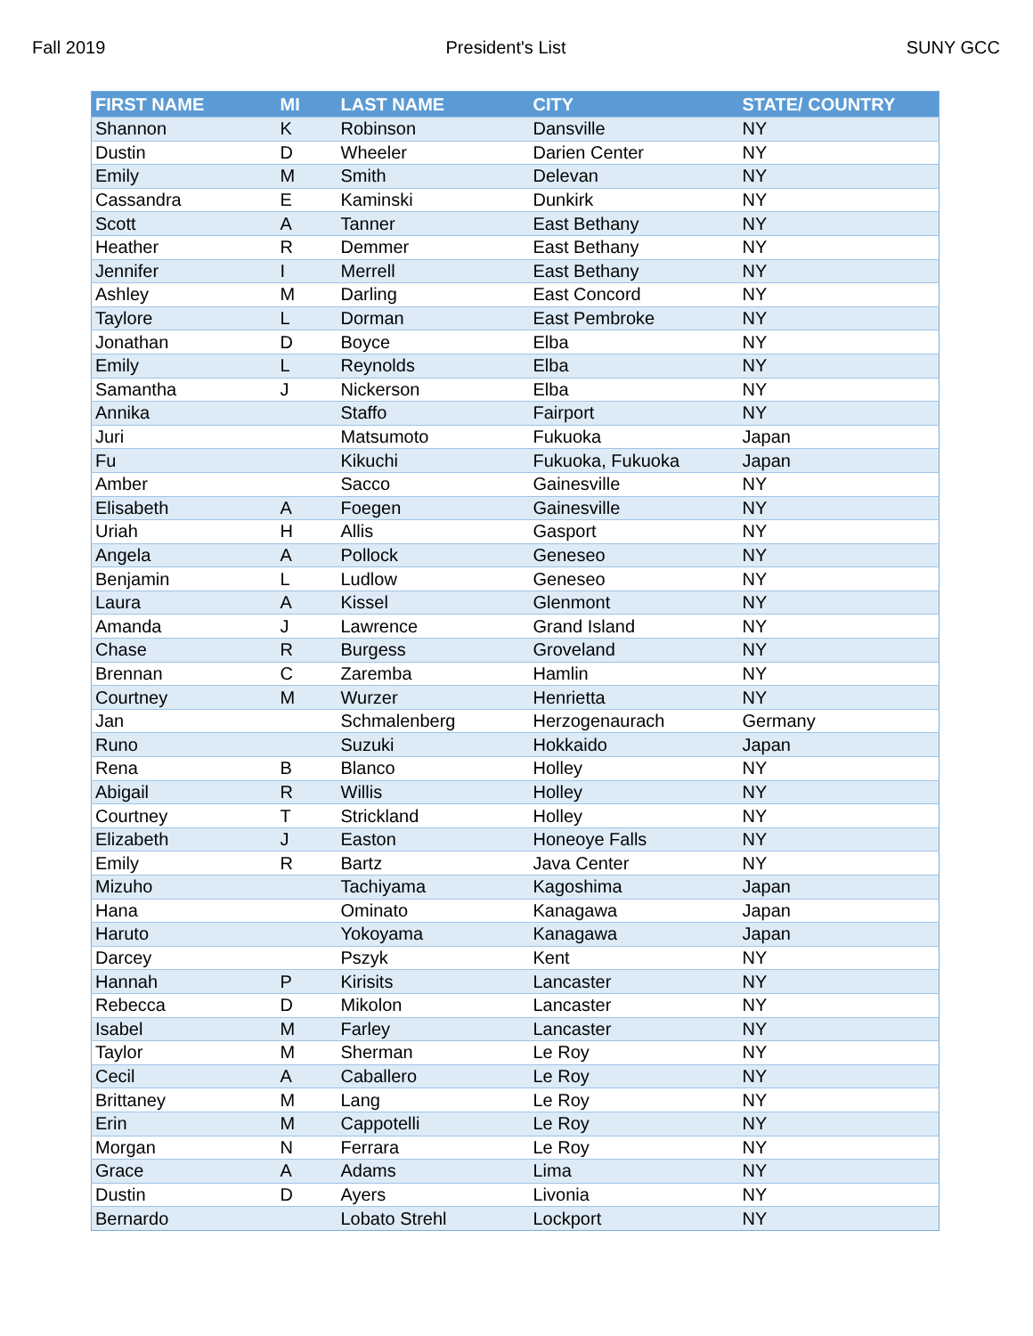Fall 2019 President's List SUNY GCC
| FIRST NAME | MI | LAST NAME | CITY | STATE/ COUNTRY |
| --- | --- | --- | --- | --- |
| Shannon | K | Robinson | Dansville | NY |
| Dustin | D | Wheeler | Darien Center | NY |
| Emily | M | Smith | Delevan | NY |
| Cassandra | E | Kaminski | Dunkirk | NY |
| Scott | A | Tanner | East Bethany | NY |
| Heather | R | Demmer | East Bethany | NY |
| Jennifer | I | Merrell | East Bethany | NY |
| Ashley | M | Darling | East Concord | NY |
| Taylore | L | Dorman | East Pembroke | NY |
| Jonathan | D | Boyce | Elba | NY |
| Emily | L | Reynolds | Elba | NY |
| Samantha | J | Nickerson | Elba | NY |
| Annika | | Staffo | Fairport | NY |
| Juri | | Matsumoto | Fukuoka | Japan |
| Fu | | Kikuchi | Fukuoka, Fukuoka | Japan |
| Amber | | Sacco | Gainesville | NY |
| Elisabeth | A | Foegen | Gainesville | NY |
| Uriah | H | Allis | Gasport | NY |
| Angela | A | Pollock | Geneseo | NY |
| Benjamin | L | Ludlow | Geneseo | NY |
| Laura | A | Kissel | Glenmont | NY |
| Amanda | J | Lawrence | Grand Island | NY |
| Chase | R | Burgess | Groveland | NY |
| Brennan | C | Zaremba | Hamlin | NY |
| Courtney | M | Wurzer | Henrietta | NY |
| Jan | | Schmalenberg | Herzogenaurach | Germany |
| Runo | | Suzuki | Hokkaido | Japan |
| Rena | B | Blanco | Holley | NY |
| Abigail | R | Willis | Holley | NY |
| Courtney | T | Strickland | Holley | NY |
| Elizabeth | J | Easton | Honeoye Falls | NY |
| Emily | R | Bartz | Java Center | NY |
| Mizuho | | Tachiyama | Kagoshima | Japan |
| Hana | | Ominato | Kanagawa | Japan |
| Haruto | | Yokoyama | Kanagawa | Japan |
| Darcey | | Pszyk | Kent | NY |
| Hannah | P | Kirisits | Lancaster | NY |
| Rebecca | D | Mikolon | Lancaster | NY |
| Isabel | M | Farley | Lancaster | NY |
| Taylor | M | Sherman | Le Roy | NY |
| Cecil | A | Caballero | Le Roy | NY |
| Brittaney | M | Lang | Le Roy | NY |
| Erin | M | Cappotelli | Le Roy | NY |
| Morgan | N | Ferrara | Le Roy | NY |
| Grace | A | Adams | Lima | NY |
| Dustin | D | Ayers | Livonia | NY |
| Bernardo | | Lobato Strehl | Lockport | NY |